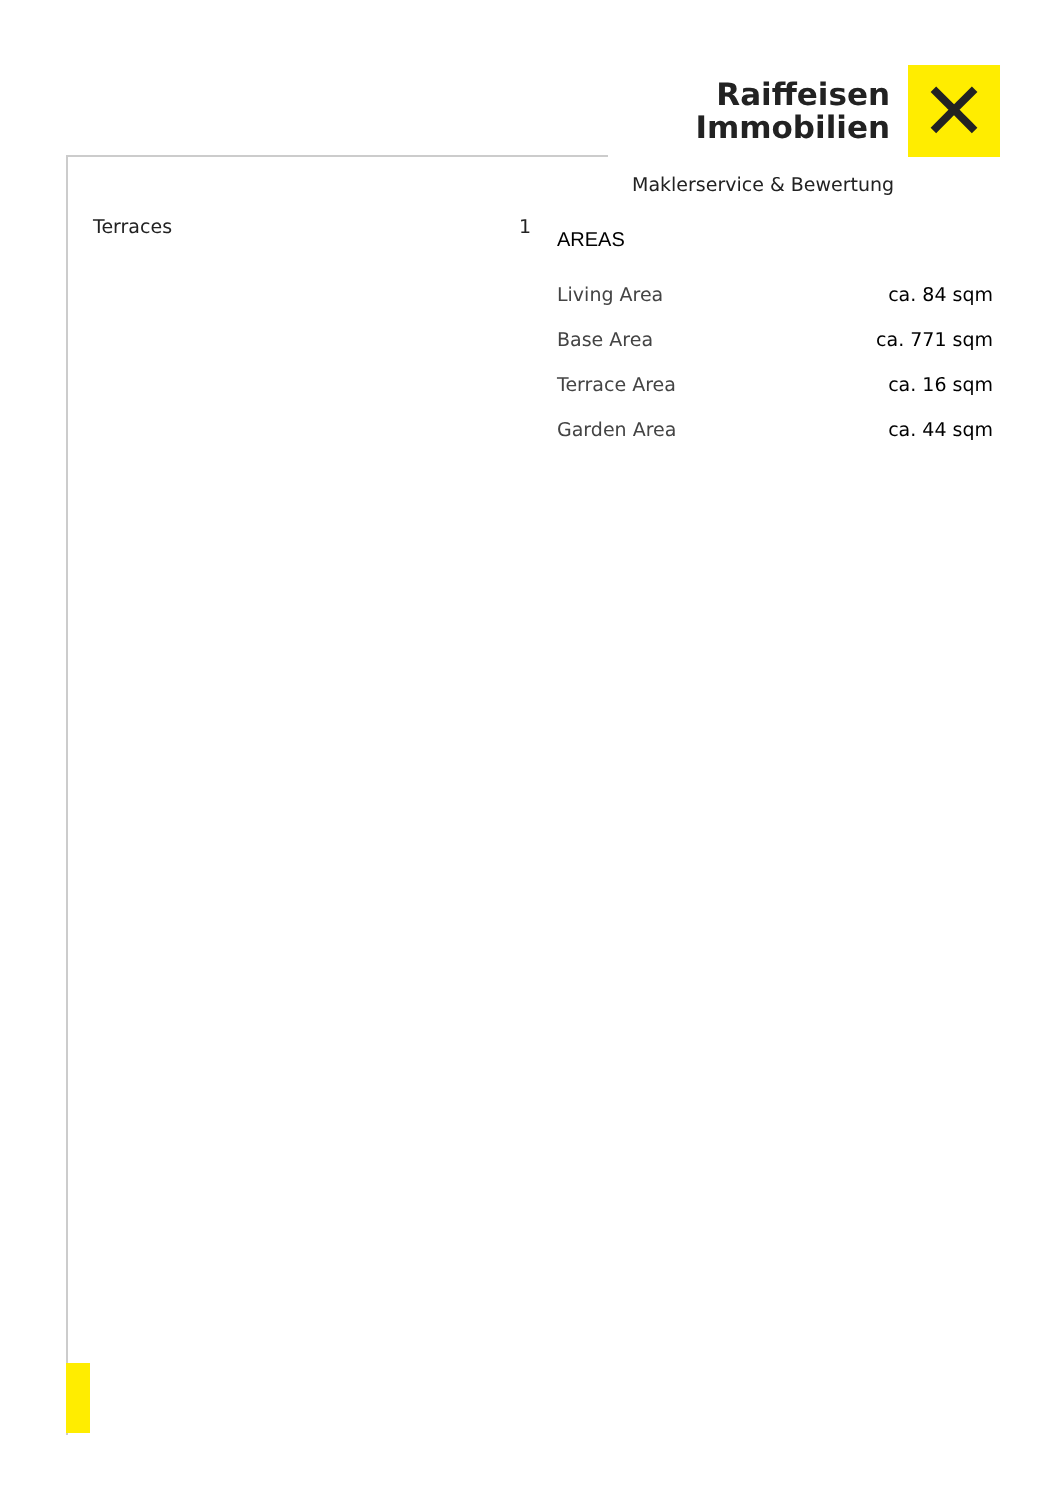Raiffeisen
Immobilien
✕
Maklerservice & Bewertung
Terraces 1
AREAS
| Living Area | ca. 84 sqm |
| Base Area | ca. 771 sqm |
| Terrace Area | ca. 16 sqm |
| Garden Area | ca. 44 sqm |